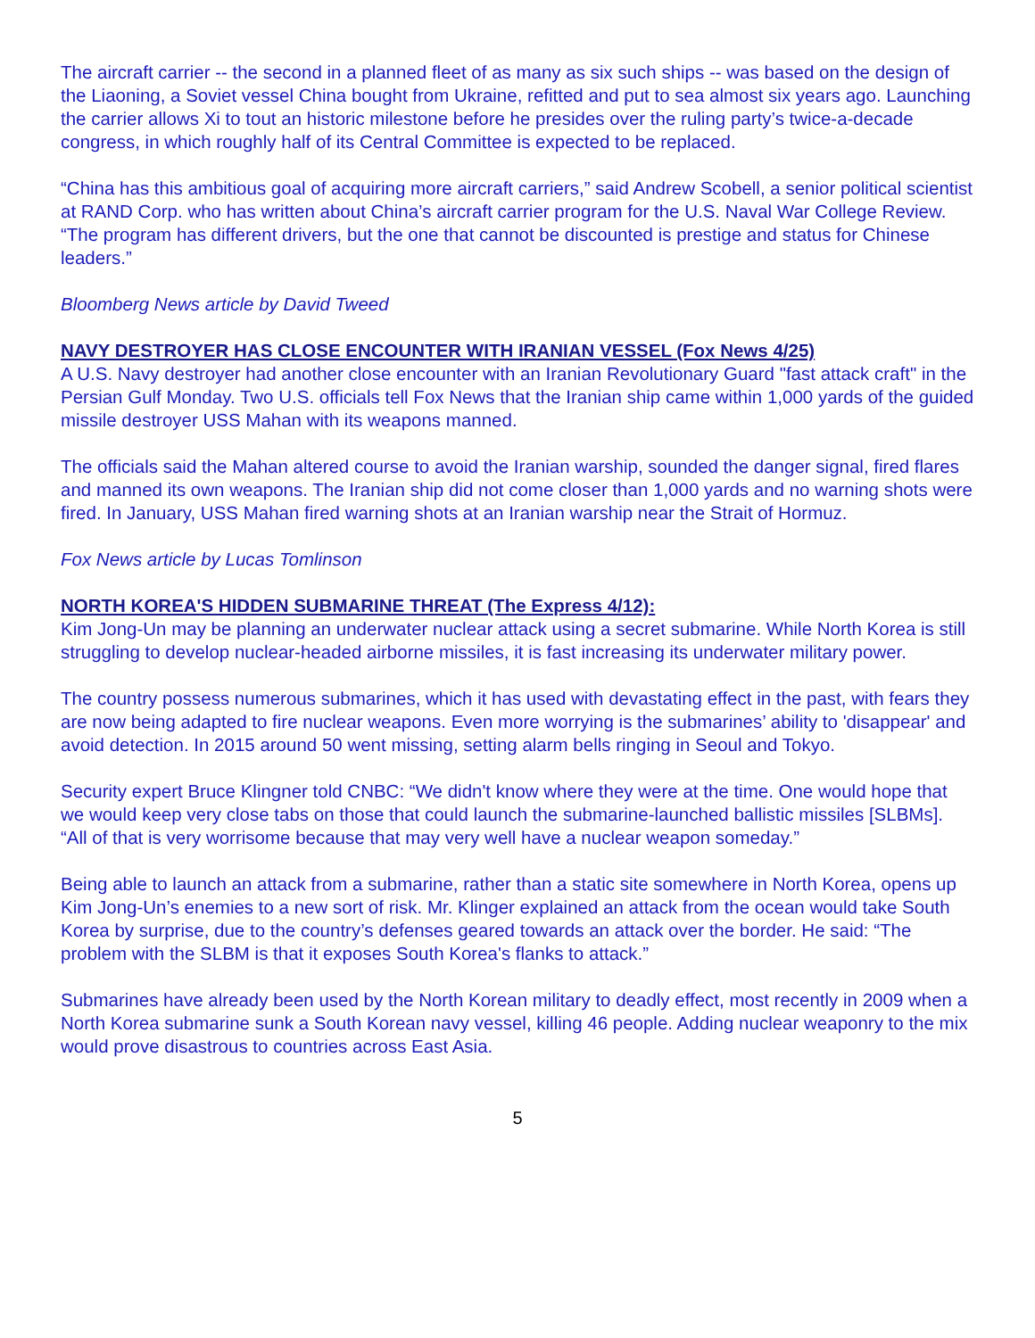The aircraft carrier -- the second in a planned fleet of as many as six such ships -- was based on the design of the Liaoning, a Soviet vessel China bought from Ukraine, refitted and put to sea almost six years ago. Launching the carrier allows Xi to tout an historic milestone before he presides over the ruling party’s twice-a-decade congress, in which roughly half of its Central Committee is expected to be replaced.
“China has this ambitious goal of acquiring more aircraft carriers,” said Andrew Scobell, a senior political scientist at RAND Corp. who has written about China’s aircraft carrier program for the U.S. Naval War College Review. “The program has different drivers, but the one that cannot be discounted is prestige and status for Chinese leaders.”
Bloomberg News article by David Tweed
NAVY DESTROYER HAS CLOSE ENCOUNTER WITH IRANIAN VESSEL (Fox News 4/25)
A U.S. Navy destroyer had another close encounter with an Iranian Revolutionary Guard "fast attack craft" in the Persian Gulf Monday. Two U.S. officials tell Fox News that the Iranian ship came within 1,000 yards of the guided missile destroyer USS Mahan with its weapons manned.
The officials said the Mahan altered course to avoid the Iranian warship, sounded the danger signal, fired flares and manned its own weapons. The Iranian ship did not come closer than 1,000 yards and no warning shots were fired. In January, USS Mahan fired warning shots at an Iranian warship near the Strait of Hormuz.
Fox News article by Lucas Tomlinson
NORTH KOREA'S HIDDEN SUBMARINE THREAT (The Express 4/12):
Kim Jong-Un may be planning an underwater nuclear attack using a secret submarine. While North Korea is still struggling to develop nuclear-headed airborne missiles, it is fast increasing its underwater military power.
The country possess numerous submarines, which it has used with devastating effect in the past, with fears they are now being adapted to fire nuclear weapons. Even more worrying is the submarines’ ability to 'disappear' and avoid detection. In 2015 around 50 went missing, setting alarm bells ringing in Seoul and Tokyo.
Security expert Bruce Klingner told CNBC: “We didn't know where they were at the time. One would hope that we would keep very close tabs on those that could launch the submarine-launched ballistic missiles [SLBMs]. “All of that is very worrisome because that may very well have a nuclear weapon someday.”
Being able to launch an attack from a submarine, rather than a static site somewhere in North Korea, opens up Kim Jong-Un’s enemies to a new sort of risk. Mr. Klinger explained an attack from the ocean would take South Korea by surprise, due to the country’s defenses geared towards an attack over the border. He said: “The problem with the SLBM is that it exposes South Korea's flanks to attack.”
Submarines have already been used by the North Korean military to deadly effect, most recently in 2009 when a North Korea submarine sunk a South Korean navy vessel, killing 46 people. Adding nuclear weaponry to the mix would prove disastrous to countries across East Asia.
5